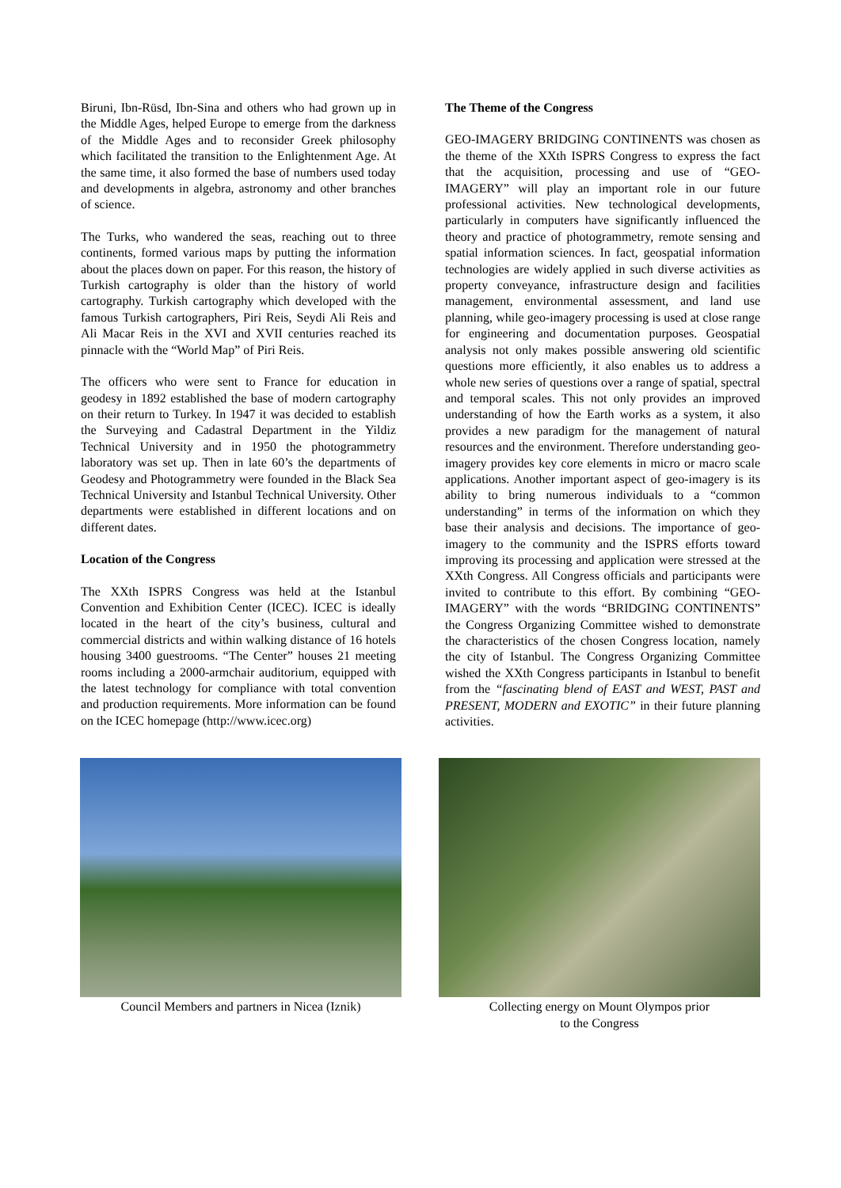Biruni, Ibn-Rüsd, Ibn-Sina and others who had grown up in the Middle Ages, helped Europe to emerge from the darkness of the Middle Ages and to reconsider Greek philosophy which facilitated the transition to the Enlightenment Age. At the same time, it also formed the base of numbers used today and developments in algebra, astronomy and other branches of science.
The Turks, who wandered the seas, reaching out to three continents, formed various maps by putting the information about the places down on paper. For this reason, the history of Turkish cartography is older than the history of world cartography. Turkish cartography which developed with the famous Turkish cartographers, Piri Reis, Seydi Ali Reis and Ali Macar Reis in the XVI and XVII centuries reached its pinnacle with the “World Map” of Piri Reis.
The officers who were sent to France for education in geodesy in 1892 established the base of modern cartography on their return to Turkey. In 1947 it was decided to establish the Surveying and Cadastral Department in the Yildiz Technical University and in 1950 the photogrammetry laboratory was set up. Then in late 60’s the departments of Geodesy and Photogrammetry were founded in the Black Sea Technical University and Istanbul Technical University. Other departments were established in different locations and on different dates.
Location of the Congress
The XXth ISPRS Congress was held at the Istanbul Convention and Exhibition Center (ICEC). ICEC is ideally located in the heart of the city’s business, cultural and commercial districts and within walking distance of 16 hotels housing 3400 guestrooms. “The Center” houses 21 meeting rooms including a 2000-armchair auditorium, equipped with the latest technology for compliance with total convention and production requirements. More information can be found on the ICEC homepage (http://www.icec.org)
The Theme of the Congress
GEO-IMAGERY BRIDGING CONTINENTS was chosen as the theme of the XXth ISPRS Congress to express the fact that the acquisition, processing and use of “GEO-IMAGERY” will play an important role in our future professional activities. New technological developments, particularly in computers have significantly influenced the theory and practice of photogrammetry, remote sensing and spatial information sciences. In fact, geospatial information technologies are widely applied in such diverse activities as property conveyance, infrastructure design and facilities management, environmental assessment, and land use planning, while geo-imagery processing is used at close range for engineering and documentation purposes. Geospatial analysis not only makes possible answering old scientific questions more efficiently, it also enables us to address a whole new series of questions over a range of spatial, spectral and temporal scales. This not only provides an improved understanding of how the Earth works as a system, it also provides a new paradigm for the management of natural resources and the environment. Therefore understanding geo-imagery provides key core elements in micro or macro scale applications. Another important aspect of geo-imagery is its ability to bring numerous individuals to a “common understanding” in terms of the information on which they base their analysis and decisions. The importance of geo-imagery to the community and the ISPRS efforts toward improving its processing and application were stressed at the XXth Congress. All Congress officials and participants were invited to contribute to this effort. By combining “GEO-IMAGERY” with the words “BRIDGING CONTINENTS” the Congress Organizing Committee wished to demonstrate the characteristics of the chosen Congress location, namely the city of Istanbul. The Congress Organizing Committee wished the XXth Congress participants in Istanbul to benefit from the “fascinating blend of EAST and WEST, PAST and PRESENT, MODERN and EXOTIC” in their future planning activities.
Council Members and partners in Nicea (Iznik)
Collecting energy on Mount Olympos prior
to the Congress